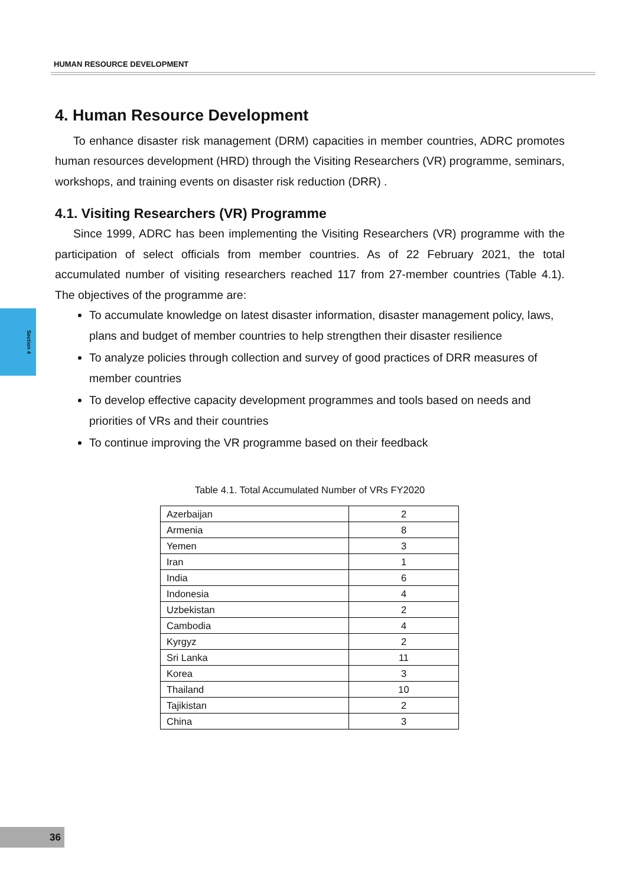HUMAN RESOURCE DEVELOPMENT
Section 4
4. Human Resource Development
To enhance disaster risk management (DRM) capacities in member countries, ADRC promotes human resources development (HRD) through the Visiting Researchers (VR) programme, seminars, workshops, and training events on disaster risk reduction (DRR) .
4.1. Visiting Researchers (VR) Programme
Since 1999, ADRC has been implementing the Visiting Researchers (VR) programme with the participation of select officials from member countries. As of 22 February 2021, the total accumulated number of visiting researchers reached 117 from 27-member countries (Table 4.1). The objectives of the programme are:
To accumulate knowledge on latest disaster information, disaster management policy, laws, plans and budget of member countries to help strengthen their disaster resilience
To analyze policies through collection and survey of good practices of DRR measures of member countries
To develop effective capacity development programmes and tools based on needs and priorities of VRs and their countries
To continue improving the VR programme based on their feedback
Table 4.1. Total Accumulated Number of VRs FY2020
| Azerbaijan | 2 |
| Armenia | 8 |
| Yemen | 3 |
| Iran | 1 |
| India | 6 |
| Indonesia | 4 |
| Uzbekistan | 2 |
| Cambodia | 4 |
| Kyrgyz | 2 |
| Sri Lanka | 11 |
| Korea | 3 |
| Thailand | 10 |
| Tajikistan | 2 |
| China | 3 |
36